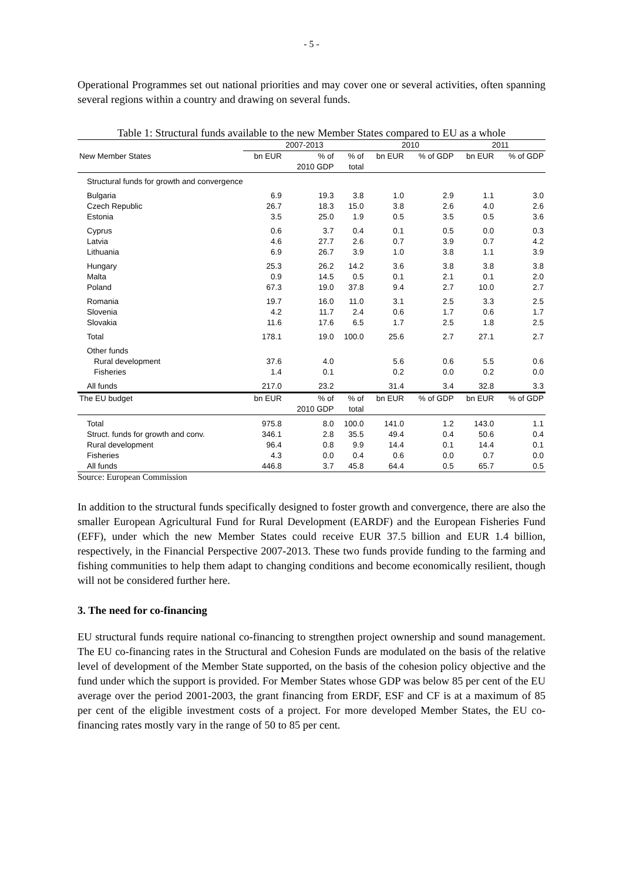- 5 -
Operational Programmes set out national priorities and may cover one or several activities, often spanning several regions within a country and drawing on several funds.
Table 1: Structural funds available to the new Member States compared to EU as a whole
| | 2007-2013 | | | 2010 | | 2011 | |
| --- | --- | --- | --- | --- | --- | --- | --- |
| New Member States | bn EUR | % of | % of | bn EUR | % of GDP | bn EUR | % of GDP |
| | | 2010 GDP | total | | | | |
| Structural funds for growth and convergence | | | | | | | |
| Bulgaria | 6.9 | 19.3 | 3.8 | 1.0 | 2.9 | 1.1 | 3.0 |
| Czech Republic | 26.7 | 18.3 | 15.0 | 3.8 | 2.6 | 4.0 | 2.6 |
| Estonia | 3.5 | 25.0 | 1.9 | 0.5 | 3.5 | 0.5 | 3.6 |
| Cyprus | 0.6 | 3.7 | 0.4 | 0.1 | 0.5 | 0.0 | 0.3 |
| Latvia | 4.6 | 27.7 | 2.6 | 0.7 | 3.9 | 0.7 | 4.2 |
| Lithuania | 6.9 | 26.7 | 3.9 | 1.0 | 3.8 | 1.1 | 3.9 |
| Hungary | 25.3 | 26.2 | 14.2 | 3.6 | 3.8 | 3.8 | 3.8 |
| Malta | 0.9 | 14.5 | 0.5 | 0.1 | 2.1 | 0.1 | 2.0 |
| Poland | 67.3 | 19.0 | 37.8 | 9.4 | 2.7 | 10.0 | 2.7 |
| Romania | 19.7 | 16.0 | 11.0 | 3.1 | 2.5 | 3.3 | 2.5 |
| Slovenia | 4.2 | 11.7 | 2.4 | 0.6 | 1.7 | 0.6 | 1.7 |
| Slovakia | 11.6 | 17.6 | 6.5 | 1.7 | 2.5 | 1.8 | 2.5 |
| Total | 178.1 | 19.0 | 100.0 | 25.6 | 2.7 | 27.1 | 2.7 |
| Other funds | | | | | | | |
| Rural development | 37.6 | 4.0 | | 5.6 | 0.6 | 5.5 | 0.6 |
| Fisheries | 1.4 | 0.1 | | 0.2 | 0.0 | 0.2 | 0.0 |
| All funds | 217.0 | 23.2 | | 31.4 | 3.4 | 32.8 | 3.3 |
| The EU budget | bn EUR | % of | % of | bn EUR | % of GDP | bn EUR | % of GDP |
| | | 2010 GDP | total | | | | |
| Total | 975.8 | 8.0 | 100.0 | 141.0 | 1.2 | 143.0 | 1.1 |
| Struct. funds for growth and conv. | 346.1 | 2.8 | 35.5 | 49.4 | 0.4 | 50.6 | 0.4 |
| Rural development | 96.4 | 0.8 | 9.9 | 14.4 | 0.1 | 14.4 | 0.1 |
| Fisheries | 4.3 | 0.0 | 0.4 | 0.6 | 0.0 | 0.7 | 0.0 |
| All funds | 446.8 | 3.7 | 45.8 | 64.4 | 0.5 | 65.7 | 0.5 |
Source: European Commission
In addition to the structural funds specifically designed to foster growth and convergence, there are also the smaller European Agricultural Fund for Rural Development (EARDF) and the European Fisheries Fund (EFF), under which the new Member States could receive EUR 37.5 billion and EUR 1.4 billion, respectively, in the Financial Perspective 2007-2013. These two funds provide funding to the farming and fishing communities to help them adapt to changing conditions and become economically resilient, though will not be considered further here.
3. The need for co-financing
EU structural funds require national co-financing to strengthen project ownership and sound management. The EU co-financing rates in the Structural and Cohesion Funds are modulated on the basis of the relative level of development of the Member State supported, on the basis of the cohesion policy objective and the fund under which the support is provided. For Member States whose GDP was below 85 per cent of the EU average over the period 2001-2003, the grant financing from ERDF, ESF and CF is at a maximum of 85 per cent of the eligible investment costs of a project. For more developed Member States, the EU co-financing rates mostly vary in the range of 50 to 85 per cent.